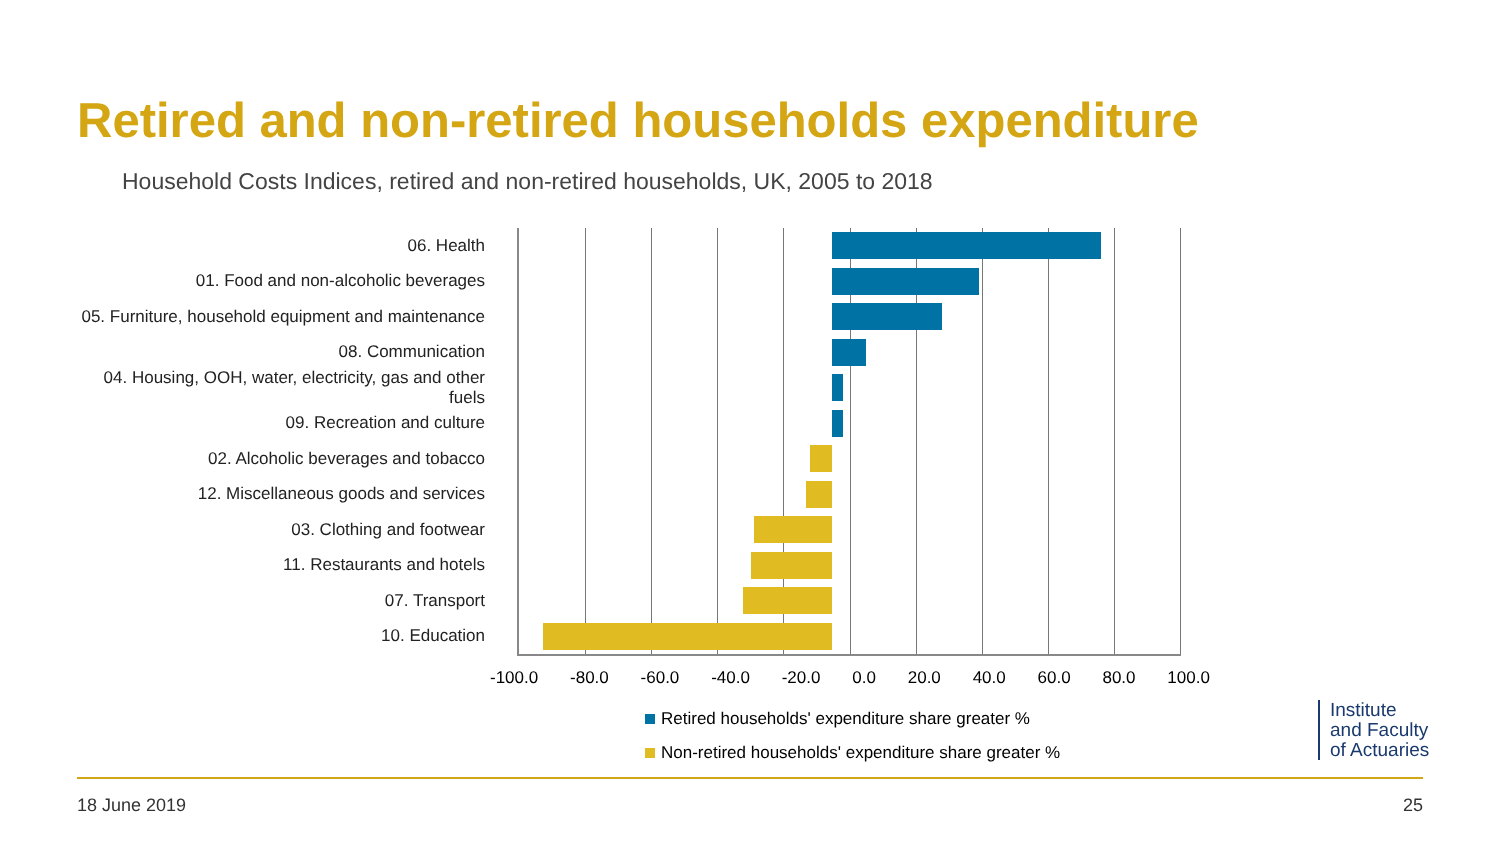Retired and non-retired households expenditure
Household Costs Indices, retired and non-retired households, UK, 2005 to 2018
06. Health
01. Food and non-alcoholic beverages
05. Furniture, household equipment and maintenance
08. Communication
04. Housing, OOH, water, electricity, gas and other fuels
09. Recreation and culture
02. Alcoholic beverages and tobacco
12. Miscellaneous goods and services
03. Clothing and footwear
11. Restaurants and hotels
07. Transport
10. Education
-100.0 -80.0 -60.0 -40.0 -20.0 0.0 20.0 40.0 60.0 80.0 100.0
Retired households' expenditure share greater %
Non-retired households' expenditure share greater %
Institute
and Faculty
of Actuaries
18 June 2019 25